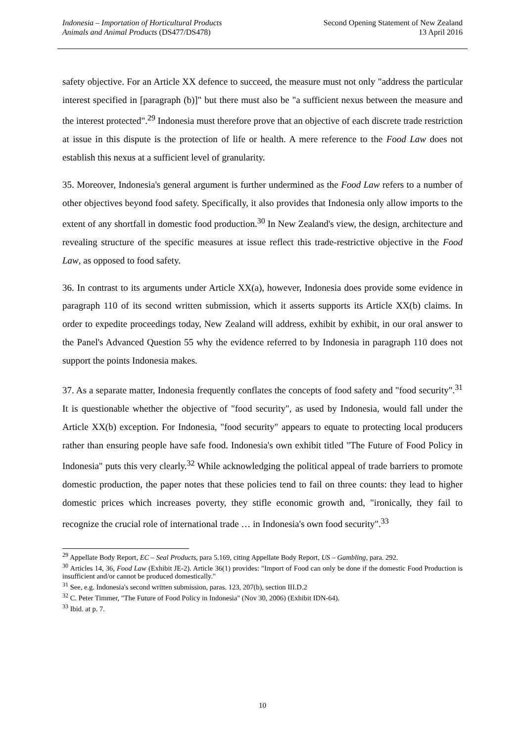Indonesia – Importation of Horticultural Products
Animals and Animal Products (DS477/DS478)
Second Opening Statement of New Zealand
13 April 2016
safety objective. For an Article XX defence to succeed, the measure must not only "address the particular interest specified in [paragraph (b)]" but there must also be "a sufficient nexus between the measure and the interest protected".<sup>29</sup> Indonesia must therefore prove that an objective of each discrete trade restriction at issue in this dispute is the protection of life or health. A mere reference to the Food Law does not establish this nexus at a sufficient level of granularity.
35. Moreover, Indonesia's general argument is further undermined as the Food Law refers to a number of other objectives beyond food safety. Specifically, it also provides that Indonesia only allow imports to the extent of any shortfall in domestic food production.<sup>30</sup> In New Zealand's view, the design, architecture and revealing structure of the specific measures at issue reflect this trade-restrictive objective in the Food Law, as opposed to food safety.
36. In contrast to its arguments under Article XX(a), however, Indonesia does provide some evidence in paragraph 110 of its second written submission, which it asserts supports its Article XX(b) claims. In order to expedite proceedings today, New Zealand will address, exhibit by exhibit, in our oral answer to the Panel's Advanced Question 55 why the evidence referred to by Indonesia in paragraph 110 does not support the points Indonesia makes.
37. As a separate matter, Indonesia frequently conflates the concepts of food safety and "food security".<sup>31</sup> It is questionable whether the objective of "food security", as used by Indonesia, would fall under the Article XX(b) exception. For Indonesia, "food security" appears to equate to protecting local producers rather than ensuring people have safe food. Indonesia's own exhibit titled "The Future of Food Policy in Indonesia" puts this very clearly.<sup>32</sup> While acknowledging the political appeal of trade barriers to promote domestic production, the paper notes that these policies tend to fail on three counts: they lead to higher domestic prices which increases poverty, they stifle economic growth and, "ironically, they fail to recognize the crucial role of international trade … in Indonesia's own food security".<sup>33</sup>
<sup>29</sup> Appellate Body Report, EC – Seal Products, para 5.169, citing Appellate Body Report, US – Gambling, para. 292.
<sup>30</sup> Articles 14, 36, Food Law (Exhibit JE-2). Article 36(1) provides: "Import of Food can only be done if the domestic Food Production is insufficient and/or cannot be produced domestically."
<sup>31</sup> See, e.g. Indonesia's second written submission, paras. 123, 207(b), section III.D.2
<sup>32</sup> C. Peter Timmer, "The Future of Food Policy in Indonesia" (Nov 30, 2006) (Exhibit IDN-64).
<sup>33</sup> Ibid. at p. 7.
10